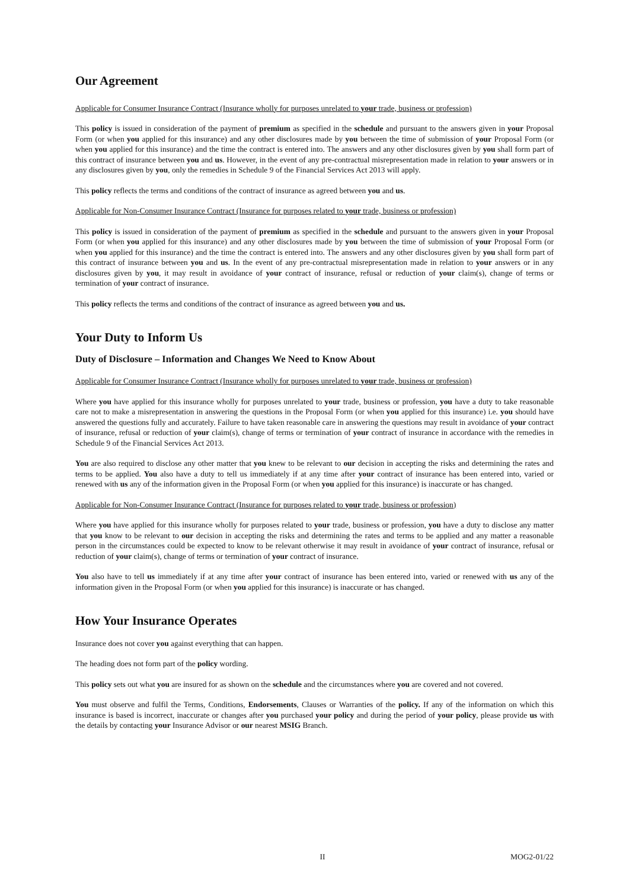Our Agreement
Applicable for Consumer Insurance Contract (Insurance wholly for purposes unrelated to your trade, business or profession)
This policy is issued in consideration of the payment of premium as specified in the schedule and pursuant to the answers given in your Proposal Form (or when you applied for this insurance) and any other disclosures made by you between the time of submission of your Proposal Form (or when you applied for this insurance) and the time the contract is entered into. The answers and any other disclosures given by you shall form part of this contract of insurance between you and us. However, in the event of any pre-contractual misrepresentation made in relation to your answers or in any disclosures given by you, only the remedies in Schedule 9 of the Financial Services Act 2013 will apply.
This policy reflects the terms and conditions of the contract of insurance as agreed between you and us.
Applicable for Non-Consumer Insurance Contract (Insurance for purposes related to your trade, business or profession)
This policy is issued in consideration of the payment of premium as specified in the schedule and pursuant to the answers given in your Proposal Form (or when you applied for this insurance) and any other disclosures made by you between the time of submission of your Proposal Form (or when you applied for this insurance) and the time the contract is entered into. The answers and any other disclosures given by you shall form part of this contract of insurance between you and us. In the event of any pre-contractual misrepresentation made in relation to your answers or in any disclosures given by you, it may result in avoidance of your contract of insurance, refusal or reduction of your claim(s), change of terms or termination of your contract of insurance.
This policy reflects the terms and conditions of the contract of insurance as agreed between you and us.
Your Duty to Inform Us
Duty of Disclosure – Information and Changes We Need to Know About
Applicable for Consumer Insurance Contract (Insurance wholly for purposes unrelated to your trade, business or profession)
Where you have applied for this insurance wholly for purposes unrelated to your trade, business or profession, you have a duty to take reasonable care not to make a misrepresentation in answering the questions in the Proposal Form (or when you applied for this insurance) i.e. you should have answered the questions fully and accurately. Failure to have taken reasonable care in answering the questions may result in avoidance of your contract of insurance, refusal or reduction of your claim(s), change of terms or termination of your contract of insurance in accordance with the remedies in Schedule 9 of the Financial Services Act 2013.
You are also required to disclose any other matter that you knew to be relevant to our decision in accepting the risks and determining the rates and terms to be applied. You also have a duty to tell us immediately if at any time after your contract of insurance has been entered into, varied or renewed with us any of the information given in the Proposal Form (or when you applied for this insurance) is inaccurate or has changed.
Applicable for Non-Consumer Insurance Contract (Insurance for purposes related to your trade, business or profession)
Where you have applied for this insurance wholly for purposes related to your trade, business or profession, you have a duty to disclose any matter that you know to be relevant to our decision in accepting the risks and determining the rates and terms to be applied and any matter a reasonable person in the circumstances could be expected to know to be relevant otherwise it may result in avoidance of your contract of insurance, refusal or reduction of your claim(s), change of terms or termination of your contract of insurance.
You also have to tell us immediately if at any time after your contract of insurance has been entered into, varied or renewed with us any of the information given in the Proposal Form (or when you applied for this insurance) is inaccurate or has changed.
How Your Insurance Operates
Insurance does not cover you against everything that can happen.
The heading does not form part of the policy wording.
This policy sets out what you are insured for as shown on the schedule and the circumstances where you are covered and not covered.
You must observe and fulfil the Terms, Conditions, Endorsements, Clauses or Warranties of the policy. If any of the information on which this insurance is based is incorrect, inaccurate or changes after you purchased your policy and during the period of your policy, please provide us with the details by contacting your Insurance Advisor or our nearest MSIG Branch.
II MOG2-01/22